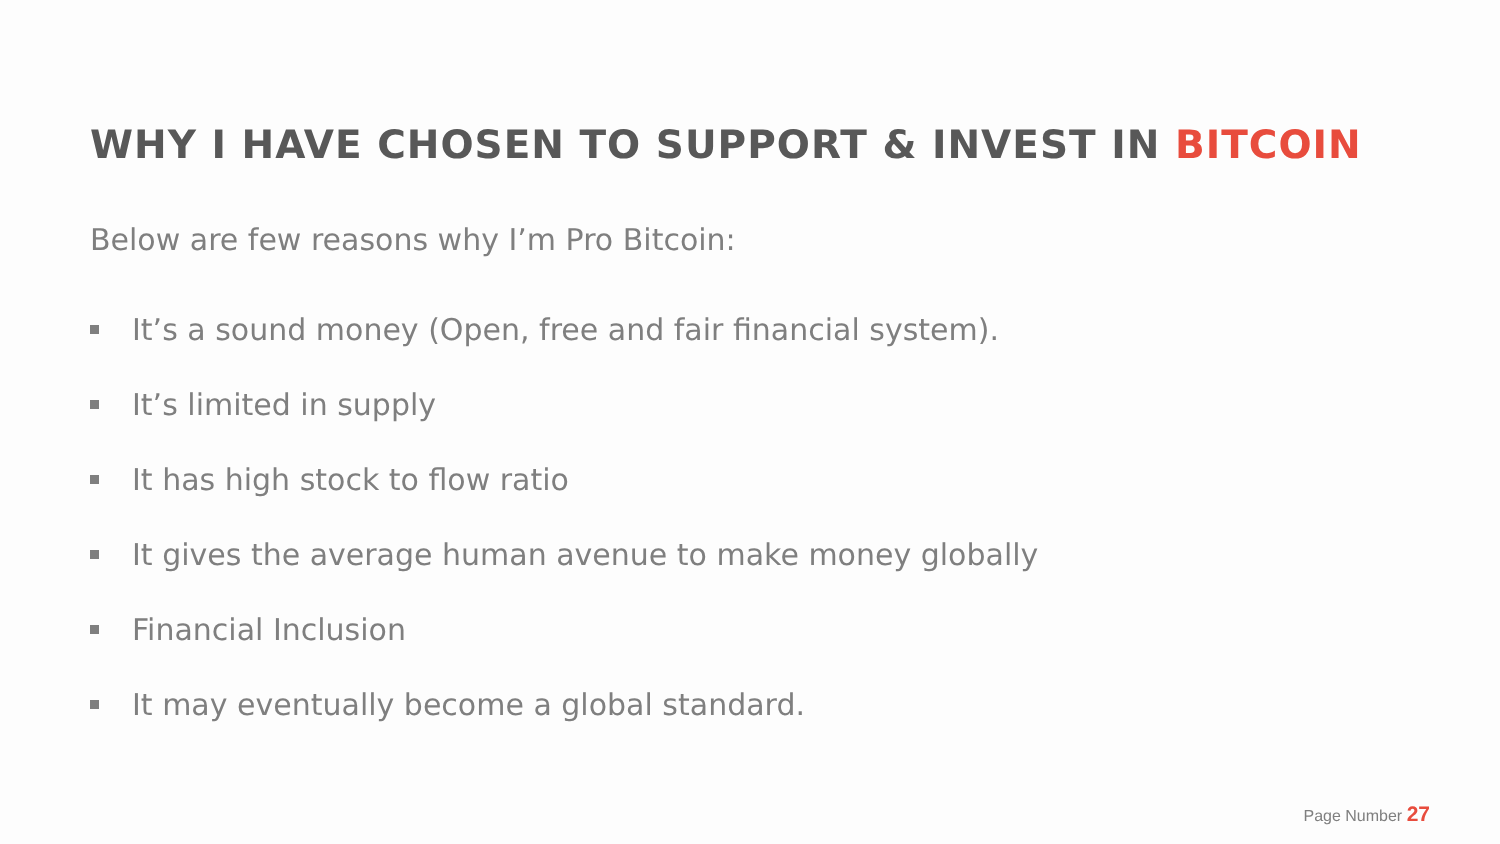WHY I HAVE CHOSEN TO SUPPORT & INVEST IN BITCOIN
Below are few reasons why I’m Pro Bitcoin:
It’s a sound money (Open, free and fair financial system).
It’s limited in supply
It has high stock to flow ratio
It gives the average human avenue to make money globally
Financial Inclusion
It may eventually become a global standard.
Page Number 27